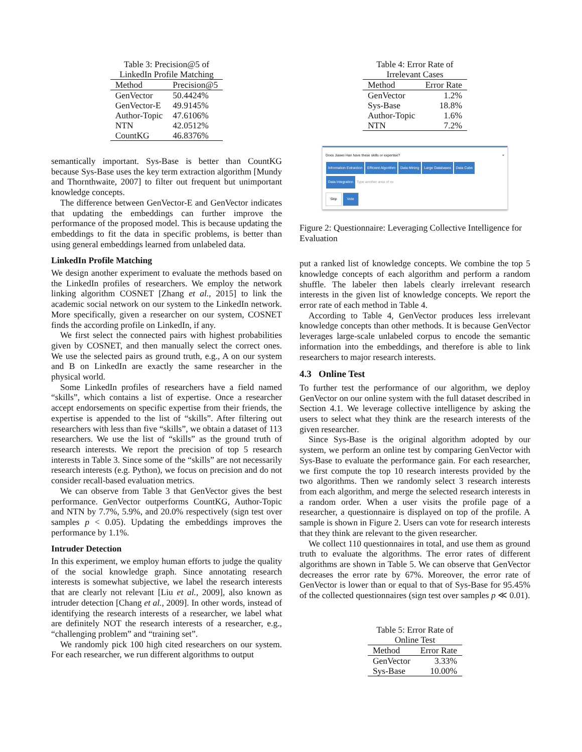Table 3: Precision@5 of LinkedIn Profile Matching
| Method | Precision@5 |
| --- | --- |
| GenVector | 50.4424% |
| GenVector-E | 49.9145% |
| Author-Topic | 47.6106% |
| NTN | 42.0512% |
| CountKG | 46.8376% |
semantically important. Sys-Base is better than CountKG because Sys-Base uses the key term extraction algorithm [Mundy and Thornthwaite, 2007] to filter out frequent but unimportant knowledge concepts.
The difference between GenVector-E and GenVector indicates that updating the embeddings can further improve the performance of the proposed model. This is because updating the embeddings to fit the data in specific problems, is better than using general embeddings learned from unlabeled data.
LinkedIn Profile Matching
We design another experiment to evaluate the methods based on the LinkedIn profiles of researchers. We employ the network linking algorithm COSNET [Zhang et al., 2015] to link the academic social network on our system to the LinkedIn network. More specifically, given a researcher on our system, COSNET finds the according profile on LinkedIn, if any.
We first select the connected pairs with highest probabilities given by COSNET, and then manually select the correct ones. We use the selected pairs as ground truth, e.g., A on our system and B on LinkedIn are exactly the same researcher in the physical world.
Some LinkedIn profiles of researchers have a field named “skills”, which contains a list of expertise. Once a researcher accept endorsements on specific expertise from their friends, the expertise is appended to the list of “skills”. After filtering out researchers with less than five “skills”, we obtain a dataset of 113 researchers. We use the list of “skills” as the ground truth of research interests. We report the precision of top 5 research interests in Table 3. Since some of the “skills” are not necessarily research interests (e.g. Python), we focus on precision and do not consider recall-based evaluation metrics.
We can observe from Table 3 that GenVector gives the best performance. GenVector outperforms CountKG, Author-Topic and NTN by 7.7%, 5.9%, and 20.0% respectively (sign test over samples p < 0.05). Updating the embeddings improves the performance by 1.1%.
Intruder Detection
In this experiment, we employ human efforts to judge the quality of the social knowledge graph. Since annotating research interests is somewhat subjective, we label the research interests that are clearly not relevant [Liu et al., 2009], also known as intruder detection [Chang et al., 2009]. In other words, instead of identifying the research interests of a researcher, we label what are definitely NOT the research interests of a researcher, e.g., “challenging problem” and “training set”.
We randomly pick 100 high cited researchers on our system. For each researcher, we run different algorithms to output
Table 4: Error Rate of Irrelevant Cases
| Method | Error Rate |
| --- | --- |
| GenVector | 1.2% |
| Sys-Base | 18.8% |
| Author-Topic | 1.6% |
| NTN | 7.2% |
Does Jiawei Han have these skills or expertise? ×
Information Extraction Efficient Algorithm Data Mining Large Databases Data Cube
Data Integration Type another area of ex
Skip Vote
Figure 2: Questionnaire: Leveraging Collective Intelligence for Evaluation
put a ranked list of knowledge concepts. We combine the top 5 knowledge concepts of each algorithm and perform a random shuffle. The labeler then labels clearly irrelevant research interests in the given list of knowledge concepts. We report the error rate of each method in Table 4.
According to Table 4, GenVector produces less irrelevant knowledge concepts than other methods. It is because GenVector leverages large-scale unlabeled corpus to encode the semantic information into the embeddings, and therefore is able to link researchers to major research interests.
4.3 Online Test
To further test the performance of our algorithm, we deploy GenVector on our online system with the full dataset described in Section 4.1. We leverage collective intelligence by asking the users to select what they think are the research interests of the given researcher.
Since Sys-Base is the original algorithm adopted by our system, we perform an online test by comparing GenVector with Sys-Base to evaluate the performance gain. For each researcher, we first compute the top 10 research interests provided by the two algorithms. Then we randomly select 3 research interests from each algorithm, and merge the selected research interests in a random order. When a user visits the profile page of a researcher, a questionnaire is displayed on top of the profile. A sample is shown in Figure 2. Users can vote for research interests that they think are relevant to the given researcher.
We collect 110 questionnaires in total, and use them as ground truth to evaluate the algorithms. The error rates of different algorithms are shown in Table 5. We can observe that GenVector decreases the error rate by 67%. Moreover, the error rate of GenVector is lower than or equal to that of Sys-Base for 95.45% of the collected questionnaires (sign test over samples p ≪ 0.01).
Table 5: Error Rate of Online Test
| Method | Error Rate |
| --- | --- |
| GenVector | 3.33% |
| Sys-Base | 10.00% |